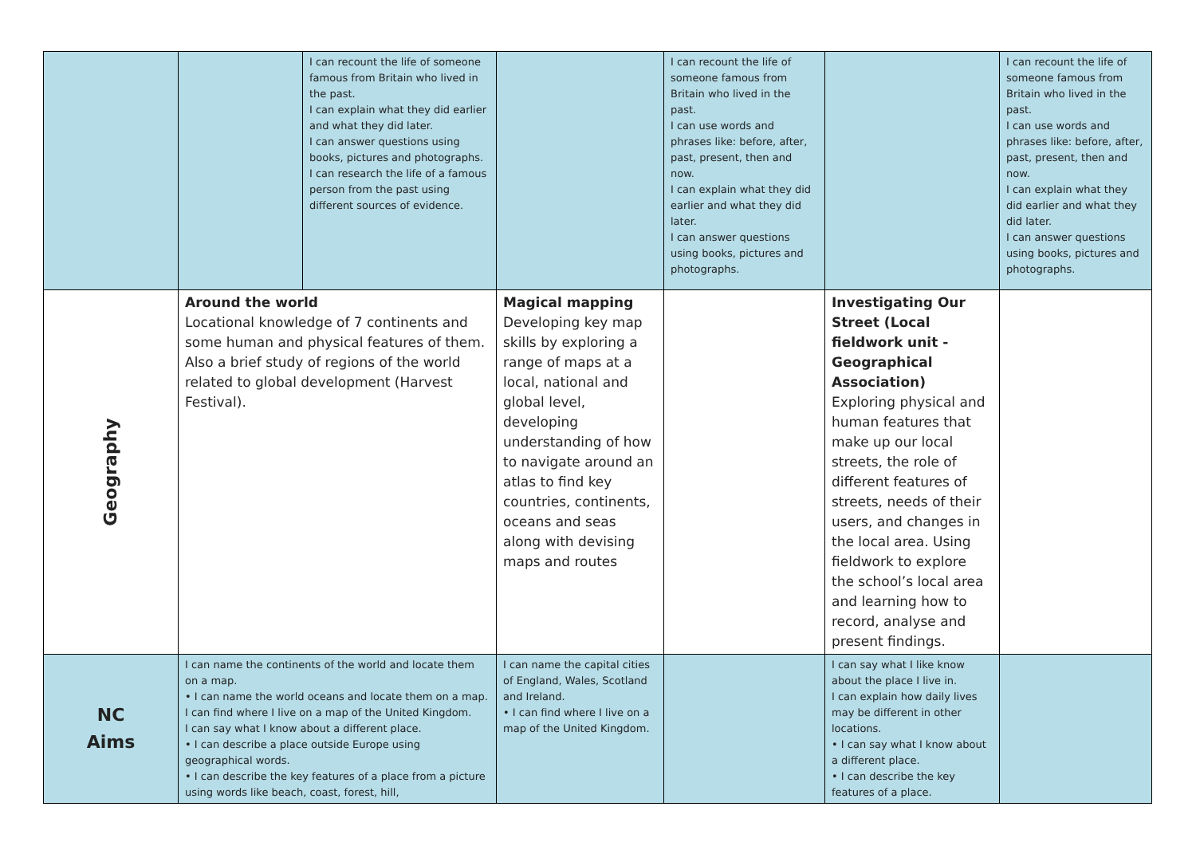| | | I can recount the life of someone famous from Britain who lived in the past. I can explain what they did earlier and what they did later. I can answer questions using books, pictures and photographs. I can research the life of a famous person from the past using different sources of evidence. | | I can recount the life of someone famous from Britain who lived in the past. I can use words and phrases like: before, after, past, present, then and now. I can explain what they did earlier and what they did later. I can answer questions using books, pictures and photographs. | | I can recount the life of someone famous from Britain who lived in the past. I can use words and phrases like: before, after, past, present, then and now. I can explain what they did earlier and what they did later. I can answer questions using books, pictures and photographs. |
| Geography | Around the world Locational knowledge of 7 continents and some human and physical features of them. Also a brief study of regions of the world related to global development (Harvest Festival). | | Magical mapping Developing key map skills by exploring a range of maps at a local, national and global level, developing understanding of how to navigate around an atlas to find key countries, continents, oceans and seas along with devising maps and routes | | Investigating Our Street (Local fieldwork unit - Geographical Association) Exploring physical and human features that make up our local streets, the role of different features of streets, needs of their users, and changes in the local area. Using fieldwork to explore the school’s local area and learning how to record, analyse and present findings. | |
| NC Aims | I can name the continents of the world and locate them on a map. • I can name the world oceans and locate them on a map. I can find where I live on a map of the United Kingdom. I can say what I know about a different place. • I can describe a place outside Europe using geographical words. • I can describe the key features of a place from a picture using words like beach, coast, forest, hill, | | I can name the capital cities of England, Wales, Scotland and Ireland. • I can find where I live on a map of the United Kingdom. | | I can say what I like know about the place I live in. I can explain how daily lives may be different in other locations. • I can say what I know about a different place. • I can describe the key features of a place. | |